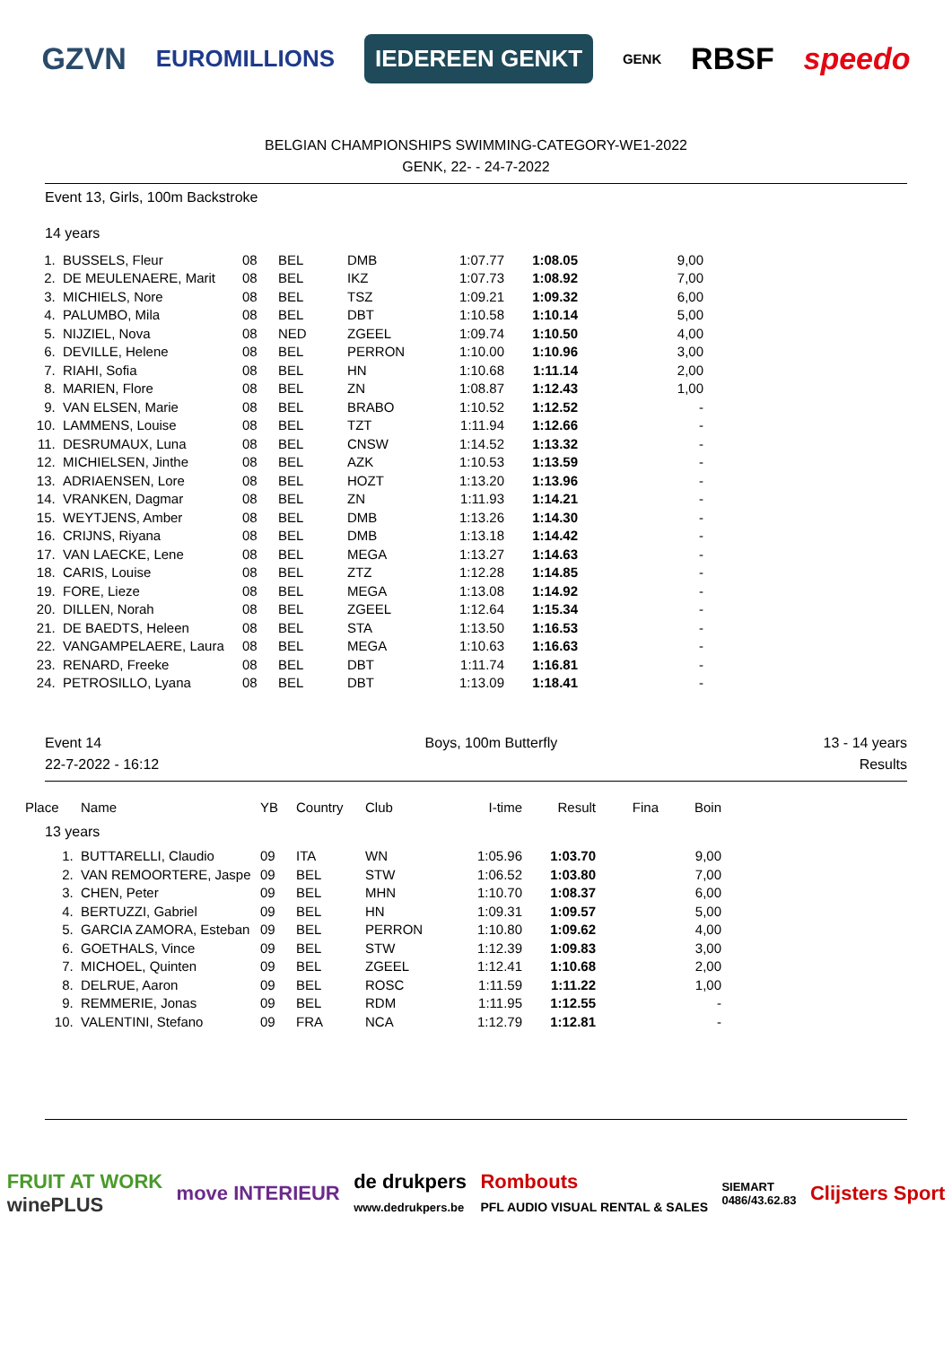GZVN EUROMILLIONS IEDEREEN GENKT GENK RBSF speedo
BELGIAN CHAMPIONSHIPS SWIMMING-CATEGORY-WE1-2022
GENK, 22- - 24-7-2022
Event 13, Girls, 100m Backstroke
14 years
| 1. | BUSSELS, Fleur | 08 | BEL | DMB | 1:07.77 | 1:08.05 | 9,00 |
| 2. | DE MEULENAERE, Marit | 08 | BEL | IKZ | 1:07.73 | 1:08.92 | 7,00 |
| 3. | MICHIELS, Nore | 08 | BEL | TSZ | 1:09.21 | 1:09.32 | 6,00 |
| 4. | PALUMBO, Mila | 08 | BEL | DBT | 1:10.58 | 1:10.14 | 5,00 |
| 5. | NIJZIEL, Nova | 08 | NED | ZGEEL | 1:09.74 | 1:10.50 | 4,00 |
| 6. | DEVILLE, Helene | 08 | BEL | PERRON | 1:10.00 | 1:10.96 | 3,00 |
| 7. | RIAHI, Sofia | 08 | BEL | HN | 1:10.68 | 1:11.14 | 2,00 |
| 8. | MARIEN, Flore | 08 | BEL | ZN | 1:08.87 | 1:12.43 | 1,00 |
| 9. | VAN ELSEN, Marie | 08 | BEL | BRABO | 1:10.52 | 1:12.52 | - |
| 10. | LAMMENS, Louise | 08 | BEL | TZT | 1:11.94 | 1:12.66 | - |
| 11. | DESRUMAUX, Luna | 08 | BEL | CNSW | 1:14.52 | 1:13.32 | - |
| 12. | MICHIELSEN, Jinthe | 08 | BEL | AZK | 1:10.53 | 1:13.59 | - |
| 13. | ADRIAENSEN, Lore | 08 | BEL | HOZT | 1:13.20 | 1:13.96 | - |
| 14. | VRANKEN, Dagmar | 08 | BEL | ZN | 1:11.93 | 1:14.21 | - |
| 15. | WEYTJENS, Amber | 08 | BEL | DMB | 1:13.26 | 1:14.30 | - |
| 16. | CRIJNS, Riyana | 08 | BEL | DMB | 1:13.18 | 1:14.42 | - |
| 17. | VAN LAECKE, Lene | 08 | BEL | MEGA | 1:13.27 | 1:14.63 | - |
| 18. | CARIS, Louise | 08 | BEL | ZTZ | 1:12.28 | 1:14.85 | - |
| 19. | FORE, Lieze | 08 | BEL | MEGA | 1:13.08 | 1:14.92 | - |
| 20. | DILLEN, Norah | 08 | BEL | ZGEEL | 1:12.64 | 1:15.34 | - |
| 21. | DE BAEDTS, Heleen | 08 | BEL | STA | 1:13.50 | 1:16.53 | - |
| 22. | VANGAMPELAERE, Laura | 08 | BEL | MEGA | 1:10.63 | 1:16.63 | - |
| 23. | RENARD, Freeke | 08 | BEL | DBT | 1:11.74 | 1:16.81 | - |
| 24. | PETROSILLO, Lyana | 08 | BEL | DBT | 1:13.09 | 1:18.41 | - |
Event 14
22-7-2022 - 16:12 Boys, 100m Butterfly 13 - 14 years
Results
| Place | Name | YB | Country | Club | I-time | Result | Fina | Boin |
| --- | --- | --- | --- | --- | --- | --- | --- | --- |
| 13 years | | | | | | | | |
| 1. | BUTTARELLI, Claudio | 09 | ITA | WN | 1:05.96 | 1:03.70 | | 9,00 |
| 2. | VAN REMOORTERE, Jaspe | 09 | BEL | STW | 1:06.52 | 1:03.80 | | 7,00 |
| 3. | CHEN, Peter | 09 | BEL | MHN | 1:10.70 | 1:08.37 | | 6,00 |
| 4. | BERTUZZI, Gabriel | 09 | BEL | HN | 1:09.31 | 1:09.57 | | 5,00 |
| 5. | GARCIA ZAMORA, Esteban | 09 | BEL | PERRON | 1:10.80 | 1:09.62 | | 4,00 |
| 6. | GOETHALS, Vince | 09 | BEL | STW | 1:12.39 | 1:09.83 | | 3,00 |
| 7. | MICHOEL, Quinten | 09 | BEL | ZGEEL | 1:12.41 | 1:10.68 | | 2,00 |
| 8. | DELRUE, Aaron | 09 | BEL | ROSC | 1:11.59 | 1:11.22 | | 1,00 |
| 9. | REMMERIE, Jonas | 09 | BEL | RDM | 1:11.95 | 1:12.55 | | - |
| 10. | VALENTINI, Stefano | 09 | FRA | NCA | 1:12.79 | 1:12.81 | | - |
FRUIT AT WORK
winePLUS move INTERIEUR de drukpers
www.dedrukpers.be Rombouts
PFL AUDIO VISUAL RENTAL & SALES SIEMART
0486/43.62.83 Clijsters Sport